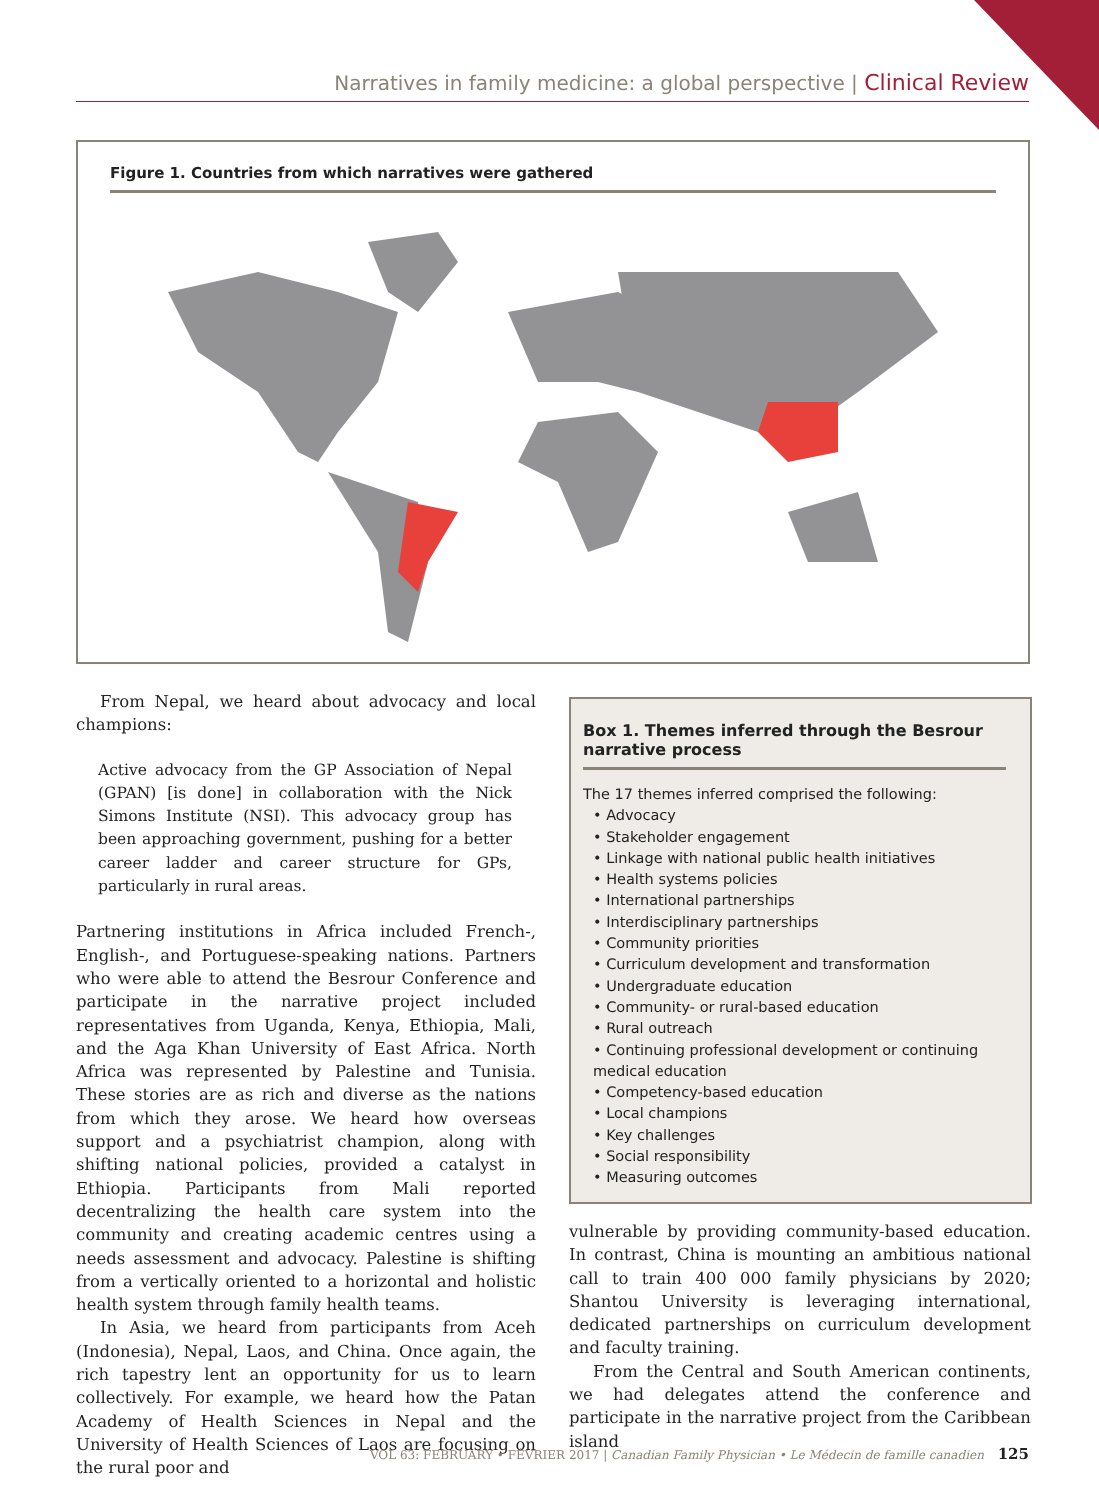Narratives in family medicine: a global perspective | Clinical Review
Figure 1. Countries from which narratives were gathered
From Nepal, we heard about advocacy and local champions:
Active advocacy from the GP Association of Nepal (GPAN) [is done] in collaboration with the Nick Simons Institute (NSI). This advocacy group has been approaching government, pushing for a better career ladder and career structure for GPs, particularly in rural areas.
Partnering institutions in Africa included French-, English-, and Portuguese-speaking nations. Partners who were able to attend the Besrour Conference and participate in the narrative project included representatives from Uganda, Kenya, Ethiopia, Mali, and the Aga Khan University of East Africa. North Africa was represented by Palestine and Tunisia. These stories are as rich and diverse as the nations from which they arose. We heard how overseas support and a psychiatrist champion, along with shifting national policies, provided a catalyst in Ethiopia. Participants from Mali reported decentralizing the health care system into the community and creating academic centres using a needs assessment and advocacy. Palestine is shifting from a vertically oriented to a horizontal and holistic health system through family health teams.
In Asia, we heard from participants from Aceh (Indonesia), Nepal, Laos, and China. Once again, the rich tapestry lent an opportunity for us to learn collectively. For example, we heard how the Patan Academy of Health Sciences in Nepal and the University of Health Sciences of Laos are focusing on the rural poor and
Box 1. Themes inferred through the Besrour narrative process
The 17 themes inferred comprised the following:
• Advocacy
• Stakeholder engagement
• Linkage with national public health initiatives
• Health systems policies
• International partnerships
• Interdisciplinary partnerships
• Community priorities
• Curriculum development and transformation
• Undergraduate education
• Community- or rural-based education
• Rural outreach
• Continuing professional development or continuing medical education
• Competency-based education
• Local champions
• Key challenges
• Social responsibility
• Measuring outcomes
vulnerable by providing community-based education. In contrast, China is mounting an ambitious national call to train 400 000 family physicians by 2020; Shantou University is leveraging international, dedicated partnerships on curriculum development and faculty training.
From the Central and South American continents, we had delegates attend the conference and participate in the narrative project from the Caribbean island
VOL 63: FEBRUARY • FÉVRIER 2017 | Canadian Family Physician • Le Médecin de famille canadien 125